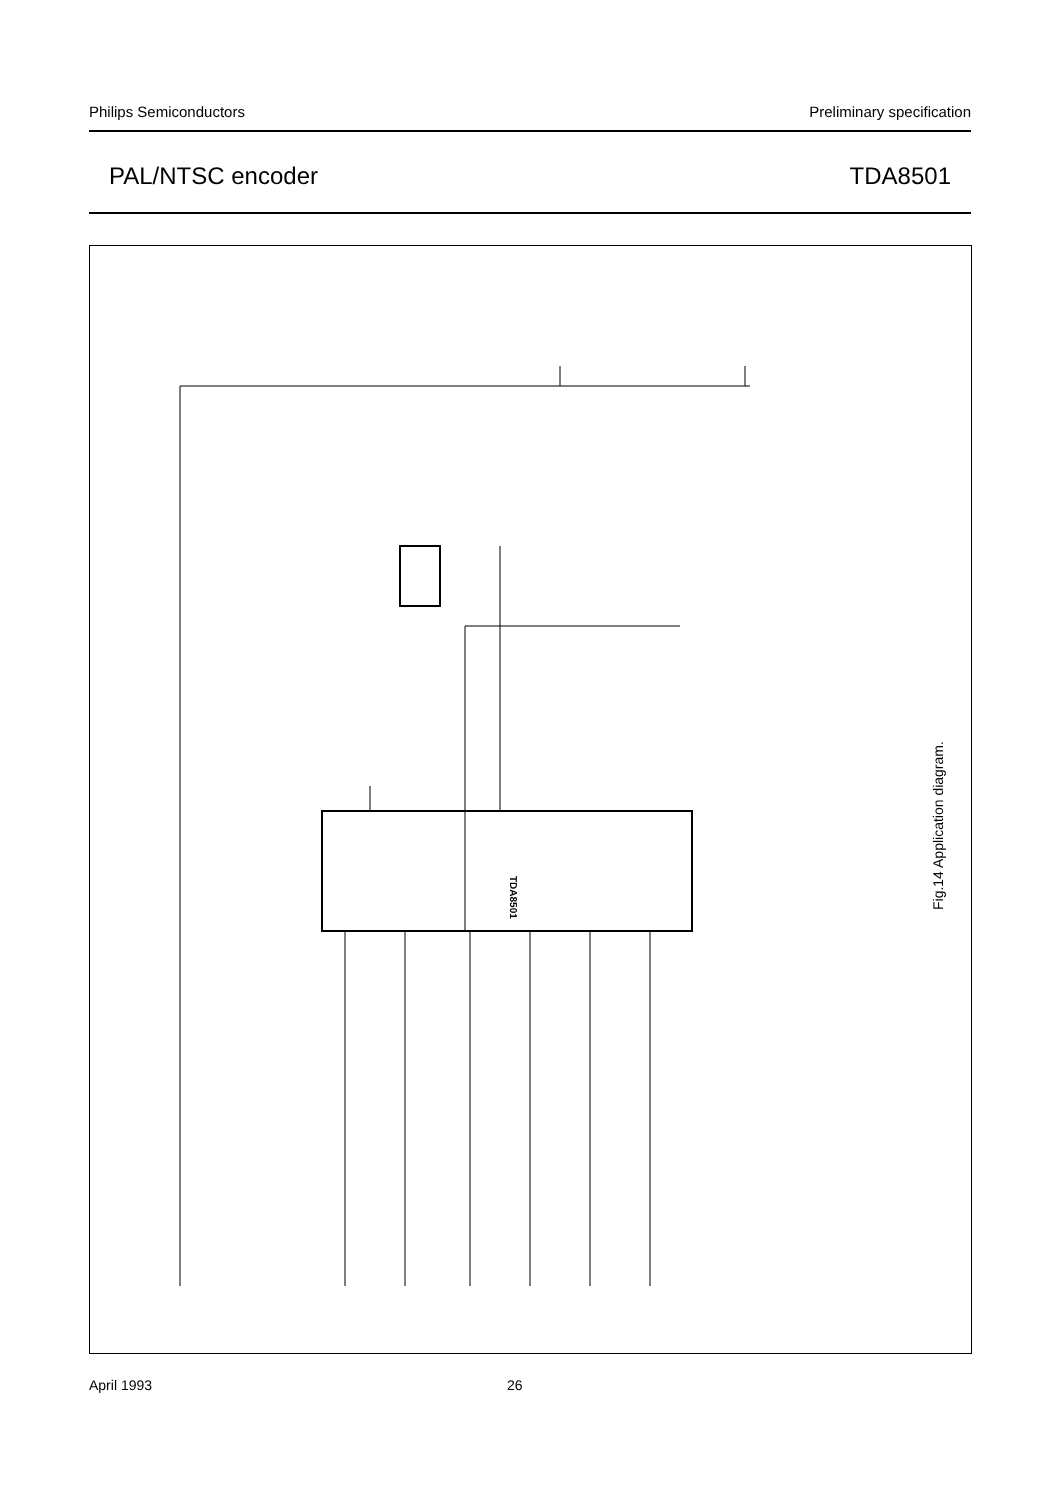Philips Semiconductors Preliminary specification
PAL/NTSC encoder TDA8501
TDA8501
Fig.14 Application diagram.
April 1993 26